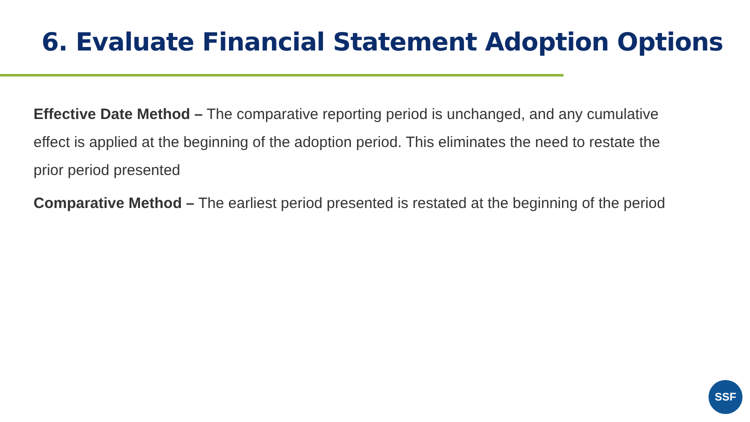6. Evaluate Financial Statement Adoption Options
Effective Date Method – The comparative reporting period is unchanged, and any cumulative effect is applied at the beginning of the adoption period. This eliminates the need to restate the prior period presented
Comparative Method – The earliest period presented is restated at the beginning of the period
SSF